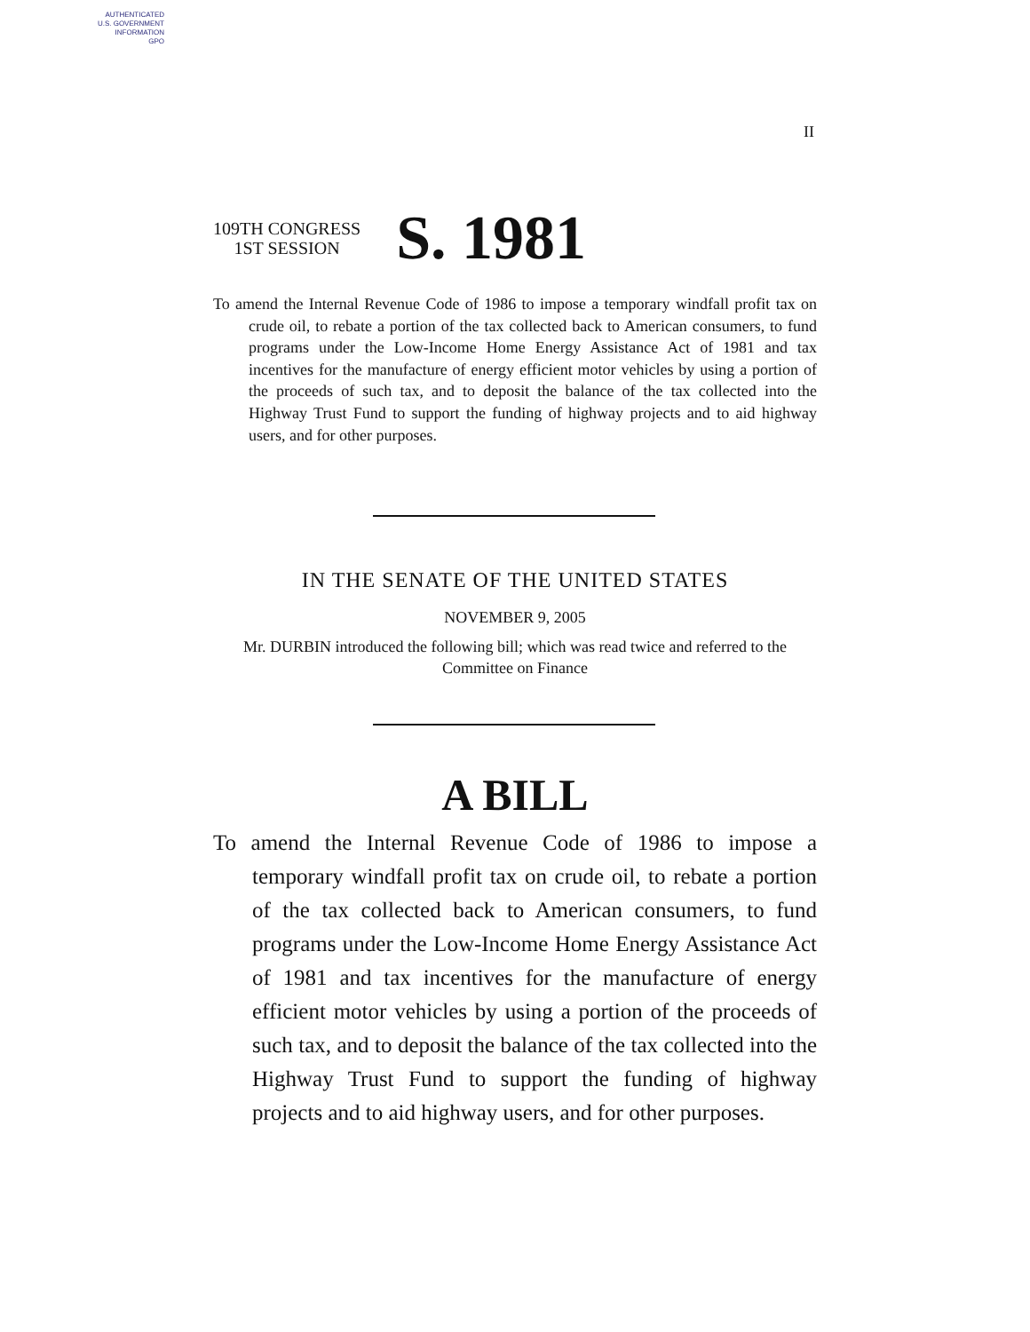AUTHENTICATED
U.S. GOVERNMENT
INFORMATION
GPO
II
109TH CONGRESS
1ST SESSION
S. 1981
To amend the Internal Revenue Code of 1986 to impose a temporary windfall profit tax on crude oil, to rebate a portion of the tax collected back to American consumers, to fund programs under the Low-Income Home Energy Assistance Act of 1981 and tax incentives for the manufacture of energy efficient motor vehicles by using a portion of the proceeds of such tax, and to deposit the balance of the tax collected into the Highway Trust Fund to support the funding of highway projects and to aid highway users, and for other purposes.
IN THE SENATE OF THE UNITED STATES
NOVEMBER 9, 2005
Mr. DURBIN introduced the following bill; which was read twice and referred to the Committee on Finance
A BILL
To amend the Internal Revenue Code of 1986 to impose a temporary windfall profit tax on crude oil, to rebate a portion of the tax collected back to American consumers, to fund programs under the Low-Income Home Energy Assistance Act of 1981 and tax incentives for the manufacture of energy efficient motor vehicles by using a portion of the proceeds of such tax, and to deposit the balance of the tax collected into the Highway Trust Fund to support the funding of highway projects and to aid highway users, and for other purposes.